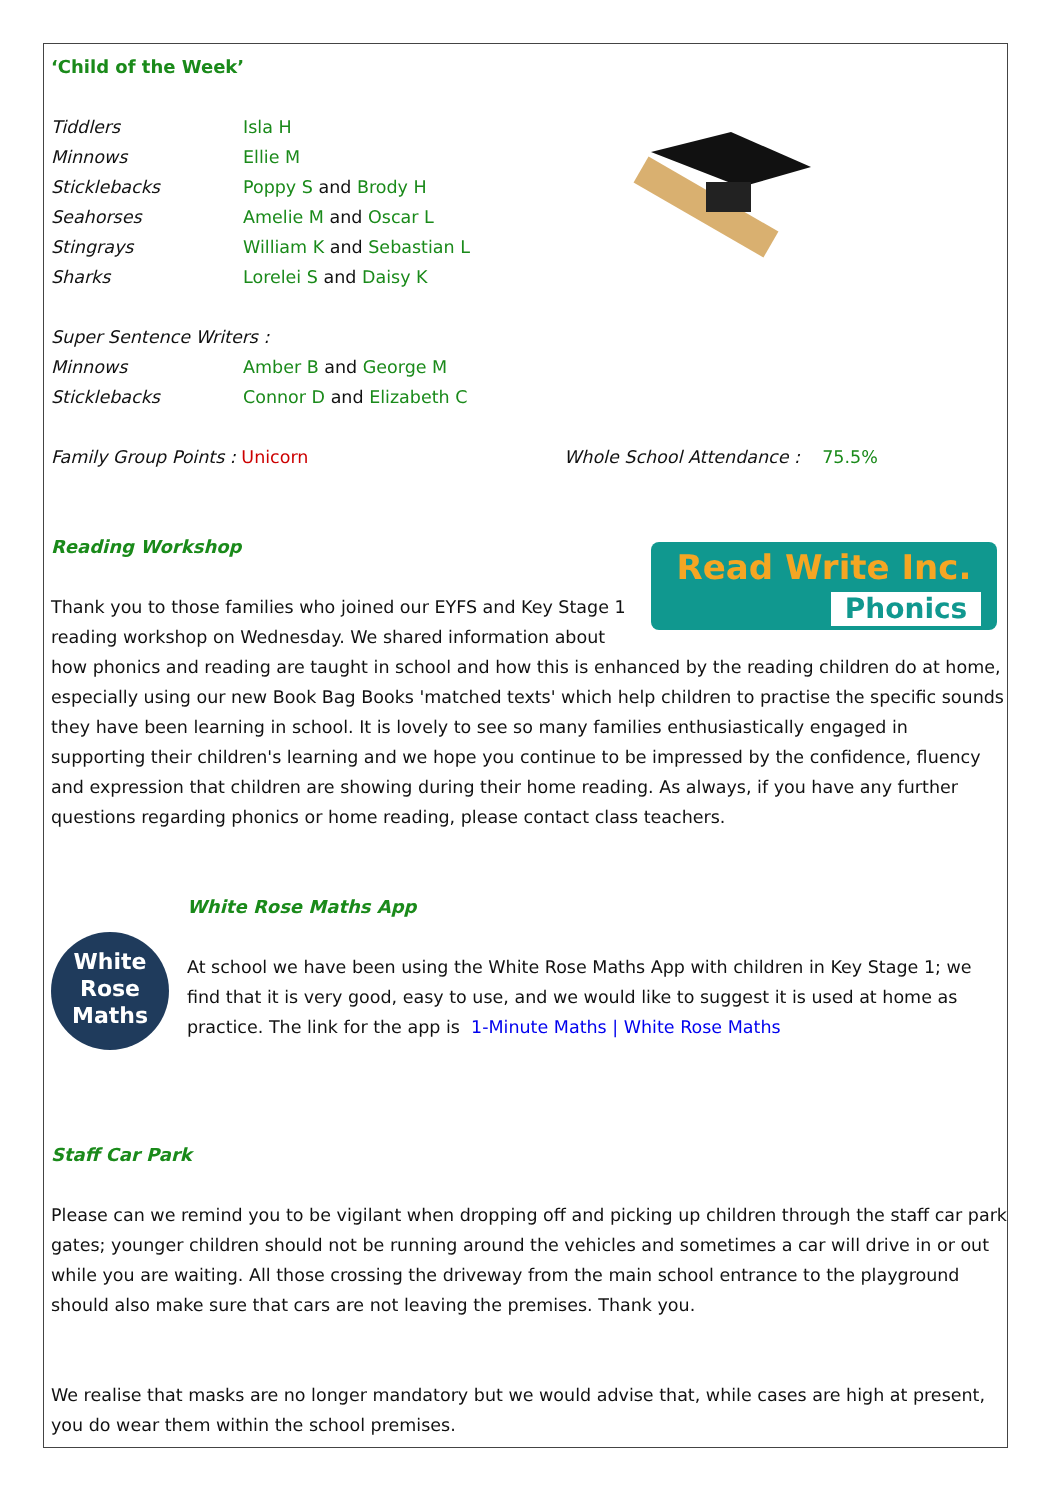‘Child of the Week’
Tiddlers Isla H
Minnows Ellie M
Sticklebacks Poppy S and Brody H
Seahorses Amelie M and Oscar L
Stingrays William K and Sebastian L
Sharks Lorelei S and Daisy K
Super Sentence Writers :
Minnows Amber B and George M
Sticklebacks Connor D and Elizabeth C
Family Group Points : Unicorn Whole School Attendance : 75.5%
Reading Workshop
Read Write Inc.
Phonics
Thank you to those families who joined our EYFS and Key Stage 1 reading workshop on Wednesday. We shared information about how phonics and reading are taught in school and how this is enhanced by the reading children do at home, especially using our new Book Bag Books 'matched texts' which help children to practise the specific sounds they have been learning in school. It is lovely to see so many families enthusiastically engaged in supporting their children's learning and we hope you continue to be impressed by the confidence, fluency and expression that children are showing during their home reading. As always, if you have any further questions regarding phonics or home reading, please contact class teachers.
White
Rose
Maths
White Rose Maths App
At school we have been using the White Rose Maths App with children in Key Stage 1; we find that it is very good, easy to use, and we would like to suggest it is used at home as practice. The link for the app is 1-Minute Maths | White Rose Maths
Staff Car Park
Please can we remind you to be vigilant when dropping off and picking up children through the staff car park gates; younger children should not be running around the vehicles and sometimes a car will drive in or out while you are waiting. All those crossing the driveway from the main school entrance to the playground should also make sure that cars are not leaving the premises. Thank you.
We realise that masks are no longer mandatory but we would advise that, while cases are high at present, you do wear them within the school premises.